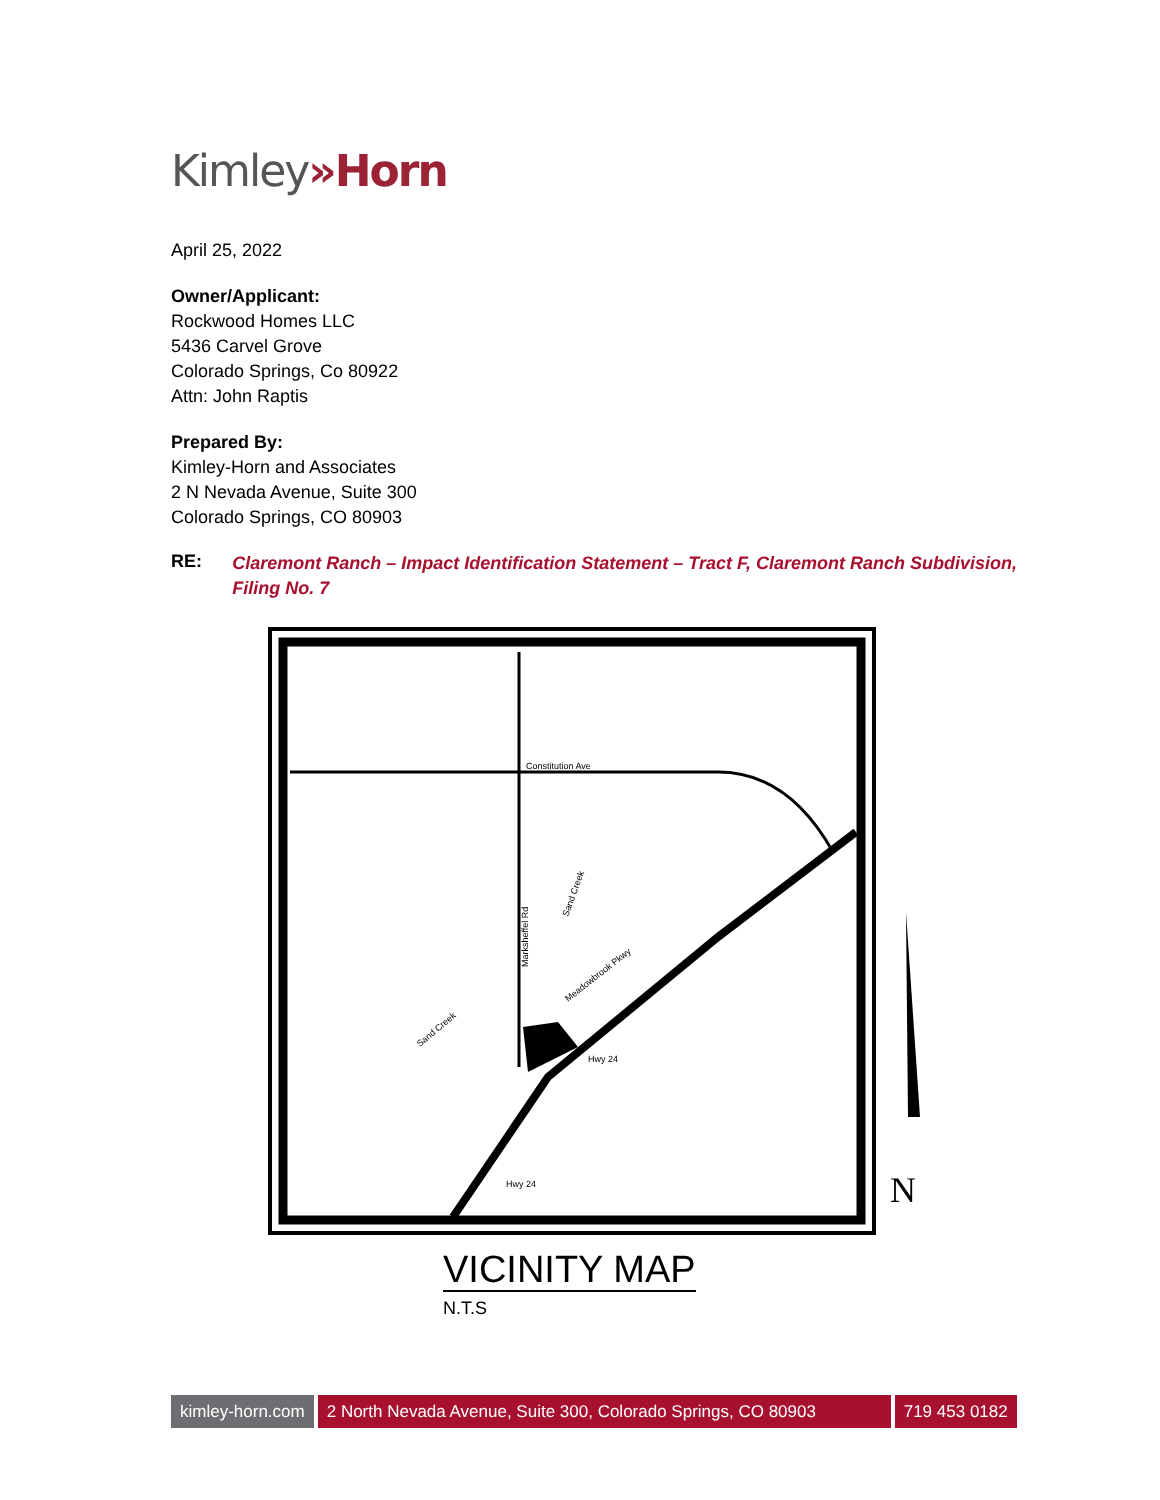Kimley»Horn
April 25, 2022
Owner/Applicant:
Rockwood Homes LLC
5436 Carvel Grove
Colorado Springs, Co 80922
Attn: John Raptis
Prepared By:
Kimley-Horn and Associates
2 N Nevada Avenue, Suite 300
Colorado Springs, CO 80903
RE:
Claremont Ranch – Impact Identification Statement – Tract F, Claremont Ranch Subdivision, Filing No. 7
Constitution Ave
Hwy 24
Hwy 24
Marksheffel Rd
Meadowbrook Pkwy
Sand Creek
Sand Creek
N
VICINITY MAP
N.T.S
kimley-horn.com 2 North Nevada Avenue, Suite 300, Colorado Springs, CO 80903
719 453 0182